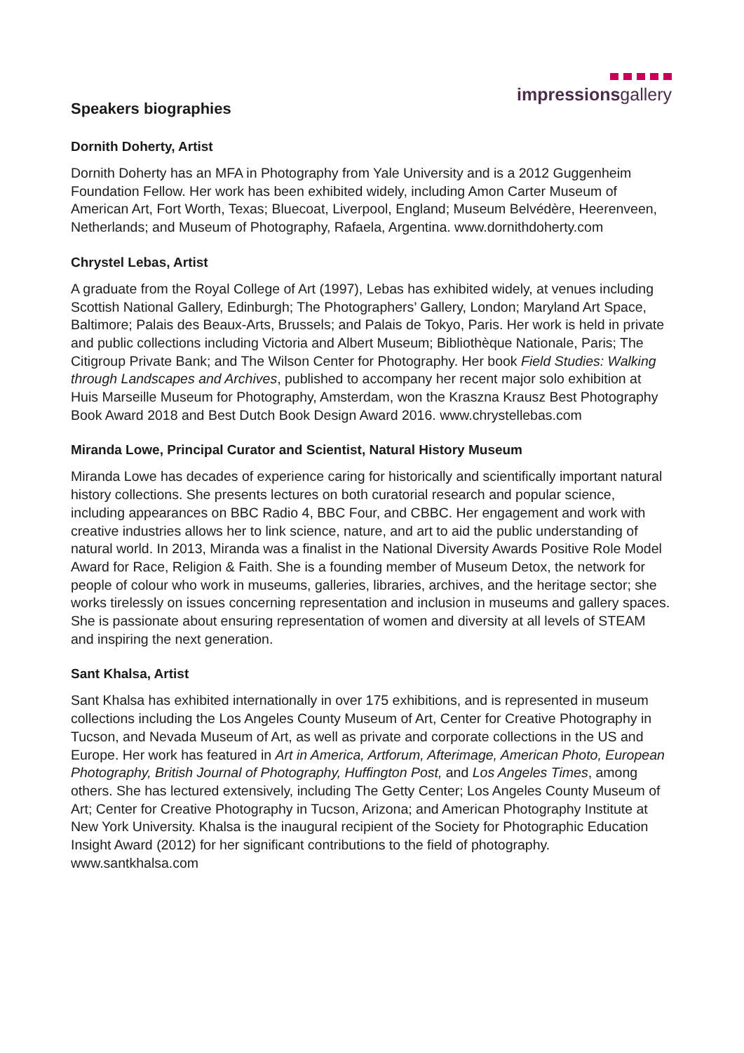impressionsgallery
Speakers biographies
Dornith Doherty, Artist
Dornith Doherty has an MFA in Photography from Yale University and is a 2012 Guggenheim Foundation Fellow. Her work has been exhibited widely, including Amon Carter Museum of American Art, Fort Worth, Texas; Bluecoat, Liverpool, England; Museum Belvédère, Heerenveen, Netherlands; and Museum of Photography, Rafaela, Argentina. www.dornithdoherty.com
Chrystel Lebas, Artist
A graduate from the Royal College of Art (1997), Lebas has exhibited widely, at venues including Scottish National Gallery, Edinburgh; The Photographers’ Gallery, London; Maryland Art Space, Baltimore; Palais des Beaux-Arts, Brussels; and Palais de Tokyo, Paris. Her work is held in private and public collections including Victoria and Albert Museum; Bibliothèque Nationale, Paris; The Citigroup Private Bank; and The Wilson Center for Photography. Her book Field Studies: Walking through Landscapes and Archives, published to accompany her recent major solo exhibition at Huis Marseille Museum for Photography, Amsterdam, won the Kraszna Krausz Best Photography Book Award 2018 and Best Dutch Book Design Award 2016. www.chrystellebas.com
Miranda Lowe, Principal Curator and Scientist, Natural History Museum
Miranda Lowe has decades of experience caring for historically and scientifically important natural history collections. She presents lectures on both curatorial research and popular science, including appearances on BBC Radio 4, BBC Four, and CBBC. Her engagement and work with creative industries allows her to link science, nature, and art to aid the public understanding of natural world. In 2013, Miranda was a finalist in the National Diversity Awards Positive Role Model Award for Race, Religion & Faith. She is a founding member of Museum Detox, the network for people of colour who work in museums, galleries, libraries, archives, and the heritage sector; she works tirelessly on issues concerning representation and inclusion in museums and gallery spaces. She is passionate about ensuring representation of women and diversity at all levels of STEAM and inspiring the next generation.
Sant Khalsa, Artist
Sant Khalsa has exhibited internationally in over 175 exhibitions, and is represented in museum collections including the Los Angeles County Museum of Art, Center for Creative Photography in Tucson, and Nevada Museum of Art, as well as private and corporate collections in the US and Europe. Her work has featured in Art in America, Artforum, Afterimage, American Photo, European Photography, British Journal of Photography, Huffington Post, and Los Angeles Times, among others. She has lectured extensively, including The Getty Center; Los Angeles County Museum of Art; Center for Creative Photography in Tucson, Arizona; and American Photography Institute at New York University. Khalsa is the inaugural recipient of the Society for Photographic Education Insight Award (2012) for her significant contributions to the field of photography. www.santkhalsa.com